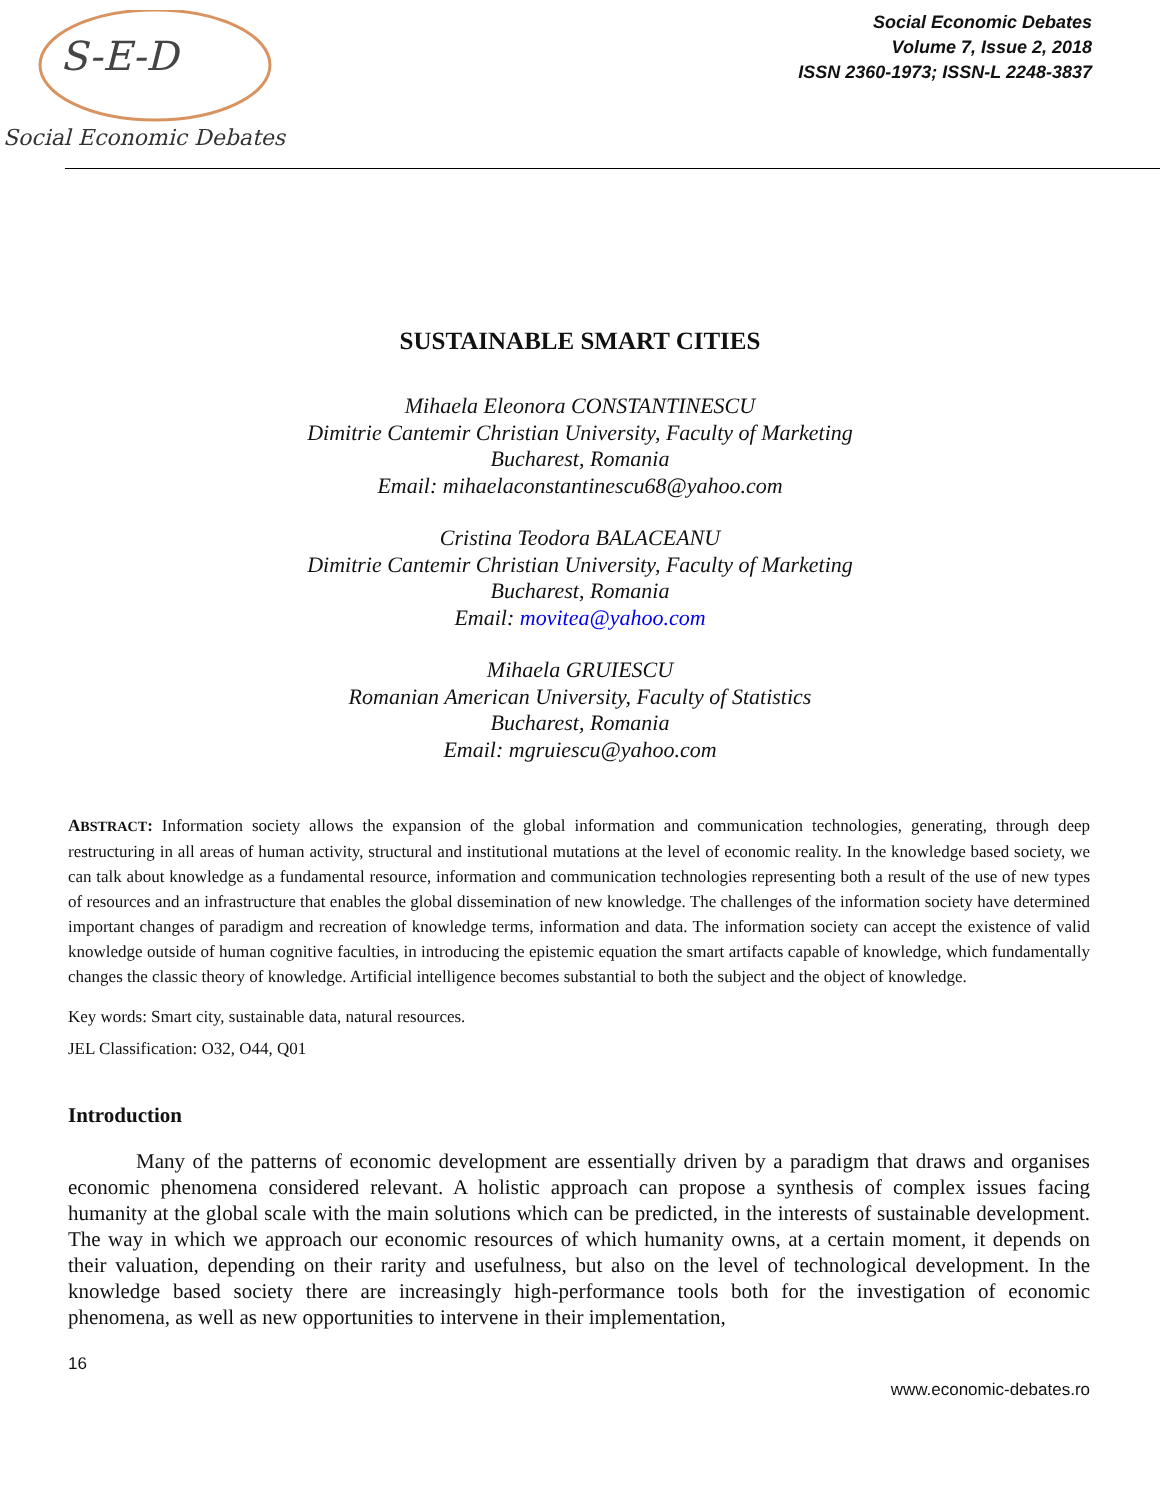S-E-D
Social Economic Debates
Social Economic Debates
Volume 7, Issue 2, 2018
ISSN 2360-1973; ISSN-L 2248-3837
SUSTAINABLE SMART CITIES
Mihaela Eleonora CONSTANTINESCU
Dimitrie Cantemir Christian University, Faculty of Marketing
Bucharest, Romania
Email: mihaelaconstantinescu68@yahoo.com
Cristina Teodora BALACEANU
Dimitrie Cantemir Christian University, Faculty of Marketing
Bucharest, Romania
Email: movitea@yahoo.com
Mihaela GRUIESCU
Romanian American University, Faculty of Statistics
Bucharest, Romania
Email: mgruiescu@yahoo.com
ABSTRACT: Information society allows the expansion of the global information and communication technologies, generating, through deep restructuring in all areas of human activity, structural and institutional mutations at the level of economic reality. In the knowledge based society, we can talk about knowledge as a fundamental resource, information and communication technologies representing both a result of the use of new types of resources and an infrastructure that enables the global dissemination of new knowledge. The challenges of the information society have determined important changes of paradigm and recreation of knowledge terms, information and data. The information society can accept the existence of valid knowledge outside of human cognitive faculties, in introducing the epistemic equation the smart artifacts capable of knowledge, which fundamentally changes the classic theory of knowledge. Artificial intelligence becomes substantial to both the subject and the object of knowledge.
Key words: Smart city, sustainable data, natural resources.
JEL Classification: O32, O44, Q01
Introduction
Many of the patterns of economic development are essentially driven by a paradigm that draws and organises economic phenomena considered relevant. A holistic approach can propose a synthesis of complex issues facing humanity at the global scale with the main solutions which can be predicted, in the interests of sustainable development. The way in which we approach our economic resources of which humanity owns, at a certain moment, it depends on their valuation, depending on their rarity and usefulness, but also on the level of technological development. In the knowledge based society there are increasingly high-performance tools both for the investigation of economic phenomena, as well as new opportunities to intervene in their implementation,
16
www.economic-debates.ro